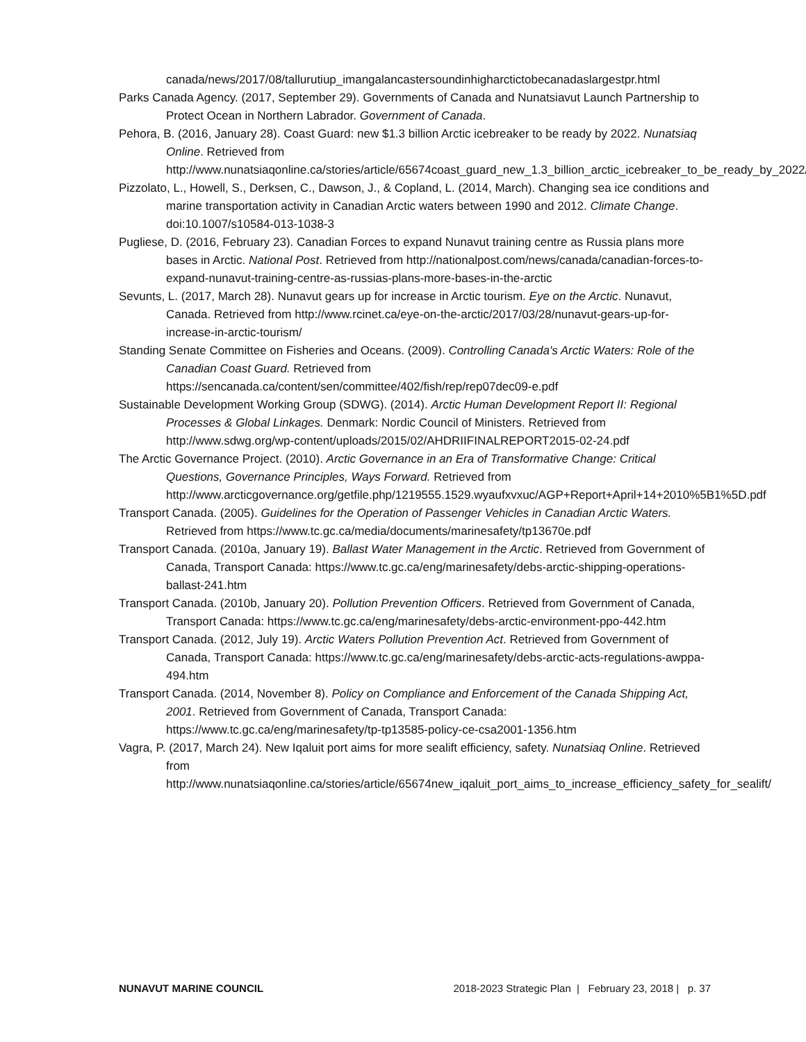canada/news/2017/08/tallurutiup_imangalancastersoundinhigharctictobecanadaslargestpr.html
Parks Canada Agency. (2017, September 29). Governments of Canada and Nunatsiavut Launch Partnership to Protect Ocean in Northern Labrador. Government of Canada.
Pehora, B. (2016, January 28). Coast Guard: new $1.3 billion Arctic icebreaker to be ready by 2022. Nunatsiaq Online. Retrieved from http://www.nunatsiaqonline.ca/stories/article/65674coast_guard_new_1.3_billion_arctic_icebreaker_to_be_ready_by_2022/
Pizzolato, L., Howell, S., Derksen, C., Dawson, J., & Copland, L. (2014, March). Changing sea ice conditions and marine transportation activity in Canadian Arctic waters between 1990 and 2012. Climate Change. doi:10.1007/s10584-013-1038-3
Pugliese, D. (2016, February 23). Canadian Forces to expand Nunavut training centre as Russia plans more bases in Arctic. National Post. Retrieved from http://nationalpost.com/news/canada/canadian-forces-to-expand-nunavut-training-centre-as-russias-plans-more-bases-in-the-arctic
Sevunts, L. (2017, March 28). Nunavut gears up for increase in Arctic tourism. Eye on the Arctic. Nunavut, Canada. Retrieved from http://www.rcinet.ca/eye-on-the-arctic/2017/03/28/nunavut-gears-up-for-increase-in-arctic-tourism/
Standing Senate Committee on Fisheries and Oceans. (2009). Controlling Canada's Arctic Waters: Role of the Canadian Coast Guard. Retrieved from https://sencanada.ca/content/sen/committee/402/fish/rep/rep07dec09-e.pdf
Sustainable Development Working Group (SDWG). (2014). Arctic Human Development Report II: Regional Processes & Global Linkages. Denmark: Nordic Council of Ministers. Retrieved from http://www.sdwg.org/wp-content/uploads/2015/02/AHDRIIFINALREPORT2015-02-24.pdf
The Arctic Governance Project. (2010). Arctic Governance in an Era of Transformative Change: Critical Questions, Governance Principles, Ways Forward. Retrieved from http://www.arcticgovernance.org/getfile.php/1219555.1529.wyaufxvxuc/AGP+Report+April+14+2010%5B1%5D.pdf
Transport Canada. (2005). Guidelines for the Operation of Passenger Vehicles in Canadian Arctic Waters. Retrieved from https://www.tc.gc.ca/media/documents/marinesafety/tp13670e.pdf
Transport Canada. (2010a, January 19). Ballast Water Management in the Arctic. Retrieved from Government of Canada, Transport Canada: https://www.tc.gc.ca/eng/marinesafety/debs-arctic-shipping-operations-ballast-241.htm
Transport Canada. (2010b, January 20). Pollution Prevention Officers. Retrieved from Government of Canada, Transport Canada: https://www.tc.gc.ca/eng/marinesafety/debs-arctic-environment-ppo-442.htm
Transport Canada. (2012, July 19). Arctic Waters Pollution Prevention Act. Retrieved from Government of Canada, Transport Canada: https://www.tc.gc.ca/eng/marinesafety/debs-arctic-acts-regulations-awppa-494.htm
Transport Canada. (2014, November 8). Policy on Compliance and Enforcement of the Canada Shipping Act, 2001. Retrieved from Government of Canada, Transport Canada: https://www.tc.gc.ca/eng/marinesafety/tp-tp13585-policy-ce-csa2001-1356.htm
Vagra, P. (2017, March 24). New Iqaluit port aims for more sealift efficiency, safety. Nunatsiaq Online. Retrieved from http://www.nunatsiaqonline.ca/stories/article/65674new_iqaluit_port_aims_to_increase_efficiency_safety_for_sealift/
NUNAVUT MARINE COUNCIL 2018-2023 Strategic Plan | February 23, 2018 | p. 37